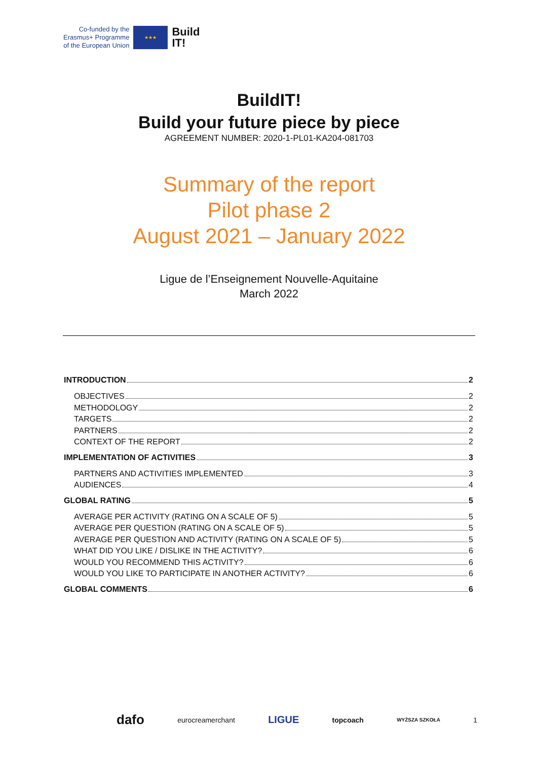Co-funded by the
Erasmus+ Programme
of the European Union
★★★
Build
IT!
BuildIT!
Build your future piece by piece
AGREEMENT NUMBER: 2020-1-PL01-KA204-081703
Summary of the report
Pilot phase 2
August 2021 – January 2022
Ligue de l’Enseignement Nouvelle-Aquitaine
March 2022
INTRODUCTION 2
OBJECTIVES 2
METHODOLOGY 2
TARGETS 2
PARTNERS 2
CONTEXT OF THE REPORT 2
IMPLEMENTATION OF ACTIVITIES 3
PARTNERS AND ACTIVITIES IMPLEMENTED 3
AUDIENCES 4
GLOBAL RATING 5
AVERAGE PER ACTIVITY (RATING ON A SCALE OF 5) 5
AVERAGE PER QUESTION (RATING ON A SCALE OF 5) 5
AVERAGE PER QUESTION AND ACTIVITY (RATING ON A SCALE OF 5) 5
WHAT DID YOU LIKE / DISLIKE IN THE ACTIVITY? 6
WOULD YOU RECOMMEND THIS ACTIVITY? 6
WOULD YOU LIKE TO PARTICIPATE IN ANOTHER ACTIVITY? 6
GLOBAL COMMENTS 6
dafo eurocreamerchant LIGUE topcoach WYŻSZA SZKOŁA 1